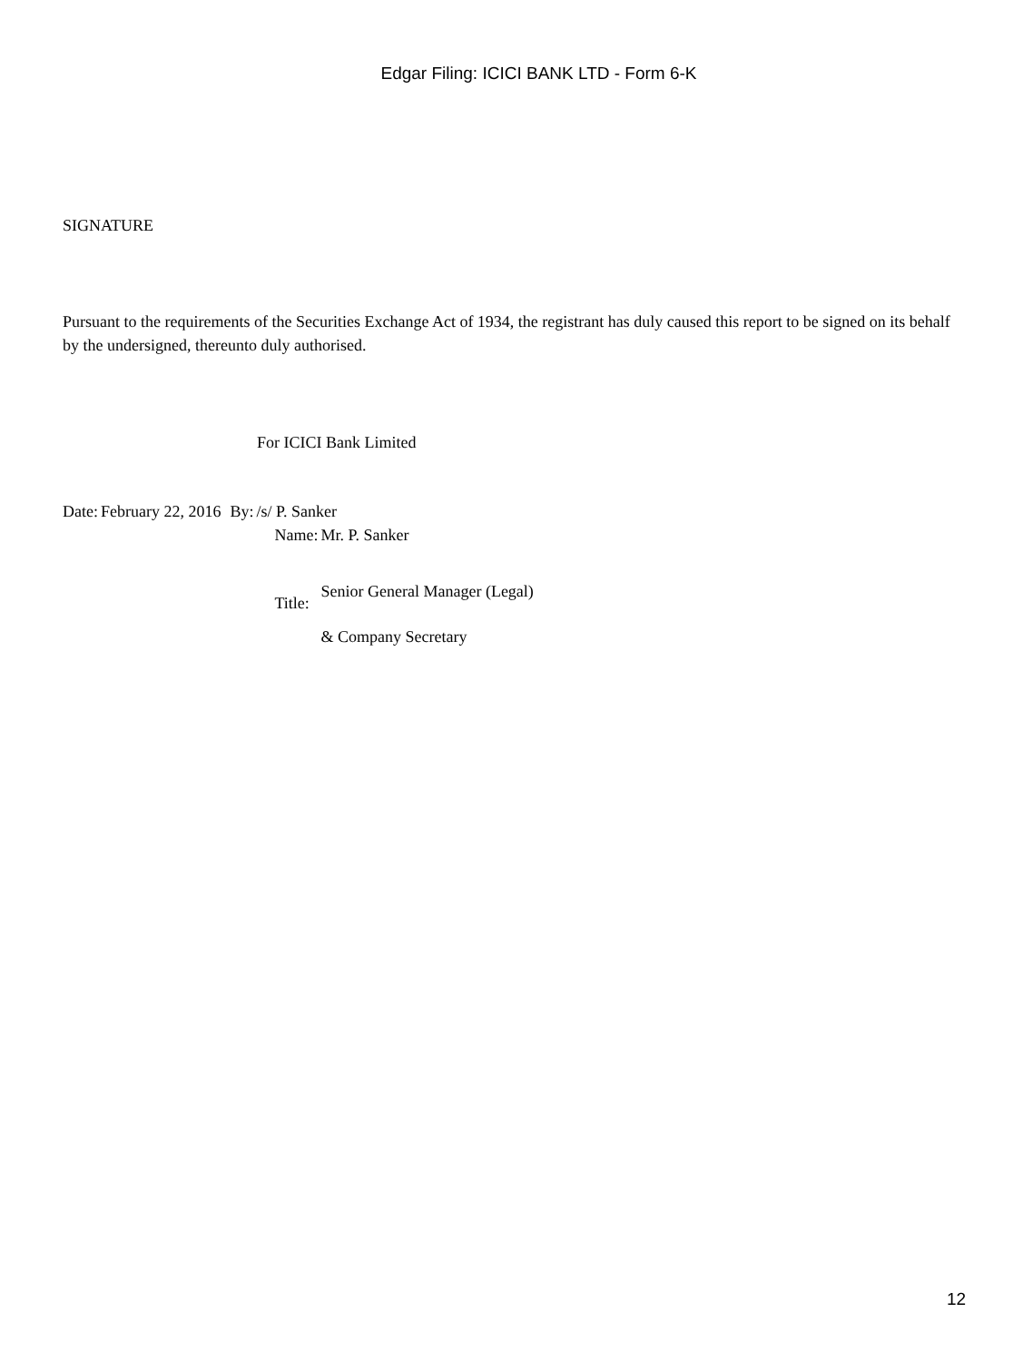Edgar Filing: ICICI BANK LTD - Form 6-K
SIGNATURE
Pursuant to the requirements of the Securities Exchange Act of 1934, the registrant has duly caused this report to be signed on its behalf by the undersigned, thereunto duly authorised.
For ICICI Bank Limited
| Date: | February 22, 2016 | By: | /s/ P. Sanker | |
| | | | Name: | Mr. P. Sanker |
| | | | Title: | Senior General Manager (Legal) & Company Secretary |
12